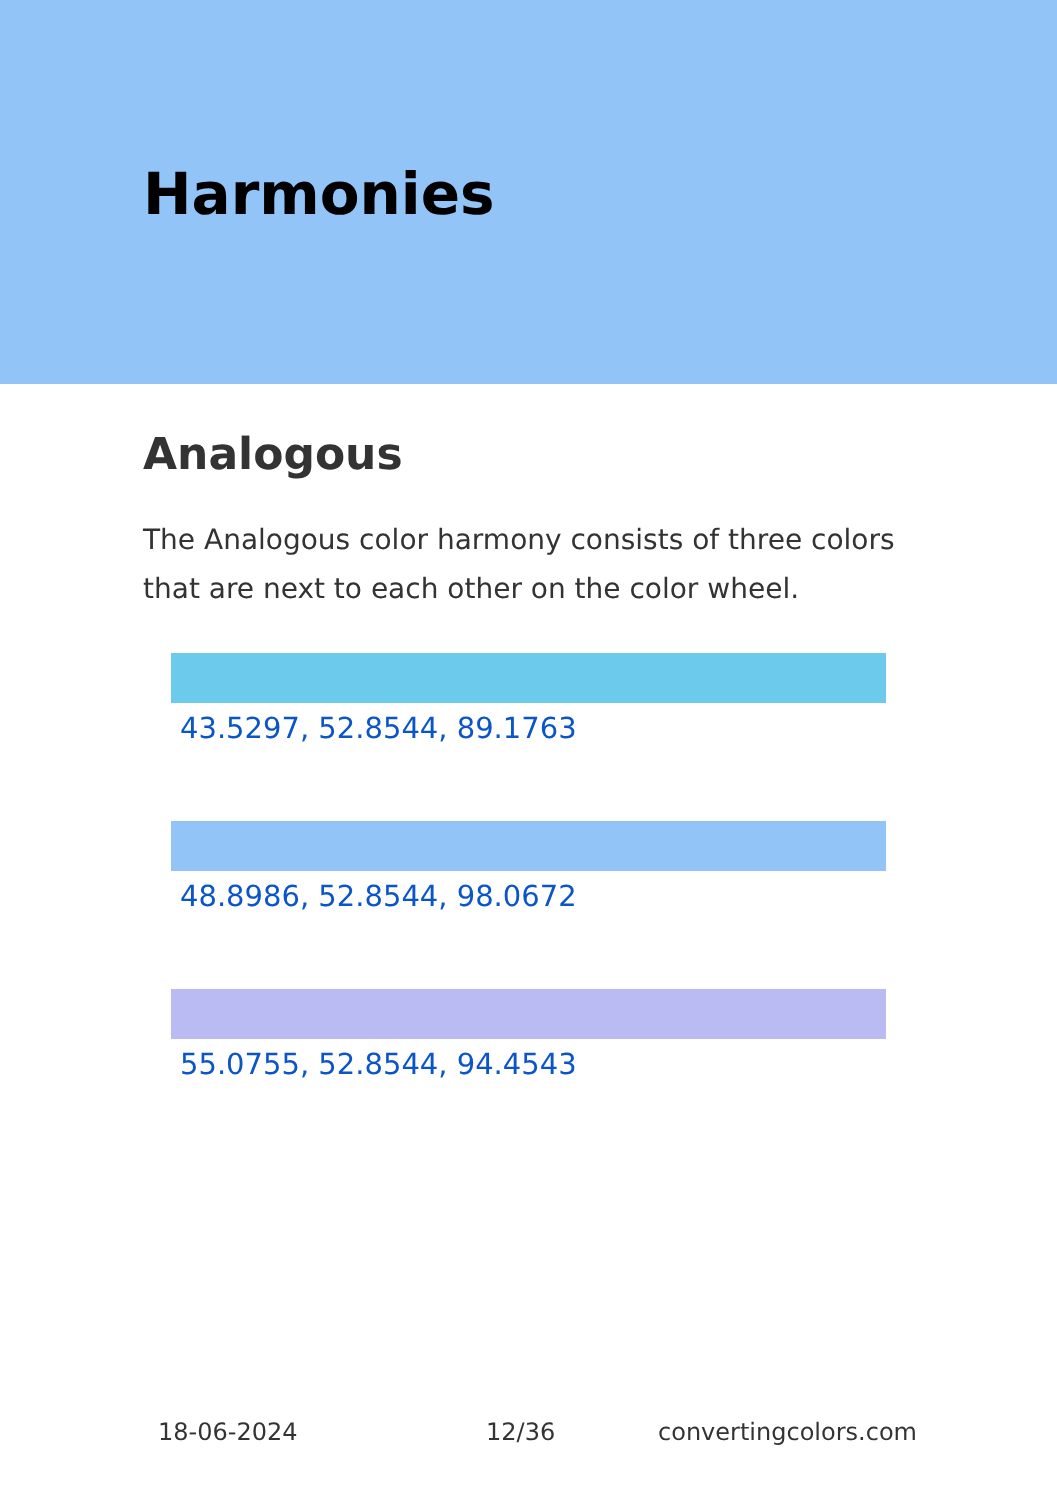Harmonies
Analogous
The Analogous color harmony consists of three colors that are next to each other on the color wheel.
43.5297, 52.8544, 89.1763
48.8986, 52.8544, 98.0672
55.0755, 52.8544, 94.4543
18-06-2024 12/36 convertingcolors.com